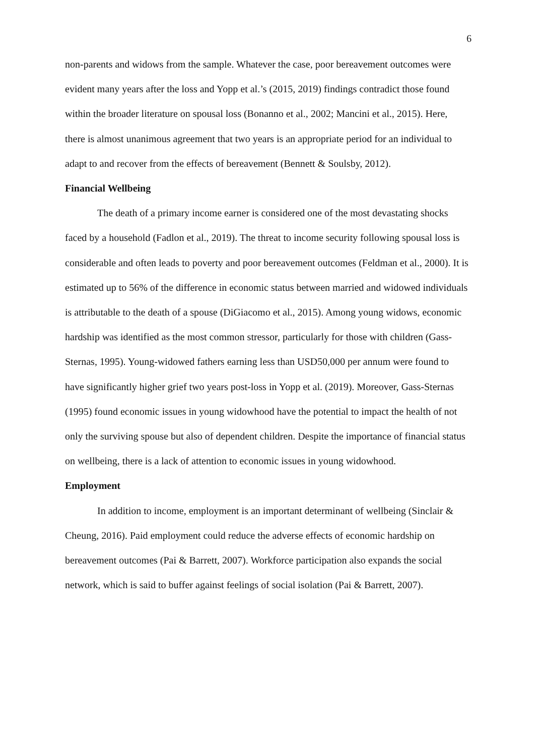6
non-parents and widows from the sample. Whatever the case, poor bereavement outcomes were evident many years after the loss and Yopp et al.’s (2015, 2019) findings contradict those found within the broader literature on spousal loss (Bonanno et al., 2002; Mancini et al., 2015). Here, there is almost unanimous agreement that two years is an appropriate period for an individual to adapt to and recover from the effects of bereavement (Bennett & Soulsby, 2012).
Financial Wellbeing
The death of a primary income earner is considered one of the most devastating shocks faced by a household (Fadlon et al., 2019). The threat to income security following spousal loss is considerable and often leads to poverty and poor bereavement outcomes (Feldman et al., 2000). It is estimated up to 56% of the difference in economic status between married and widowed individuals is attributable to the death of a spouse (DiGiacomo et al., 2015). Among young widows, economic hardship was identified as the most common stressor, particularly for those with children (Gass-Sternas, 1995). Young-widowed fathers earning less than USD50,000 per annum were found to have significantly higher grief two years post-loss in Yopp et al. (2019). Moreover, Gass-Sternas (1995) found economic issues in young widowhood have the potential to impact the health of not only the surviving spouse but also of dependent children. Despite the importance of financial status on wellbeing, there is a lack of attention to economic issues in young widowhood.
Employment
In addition to income, employment is an important determinant of wellbeing (Sinclair & Cheung, 2016). Paid employment could reduce the adverse effects of economic hardship on bereavement outcomes (Pai & Barrett, 2007). Workforce participation also expands the social network, which is said to buffer against feelings of social isolation (Pai & Barrett, 2007).